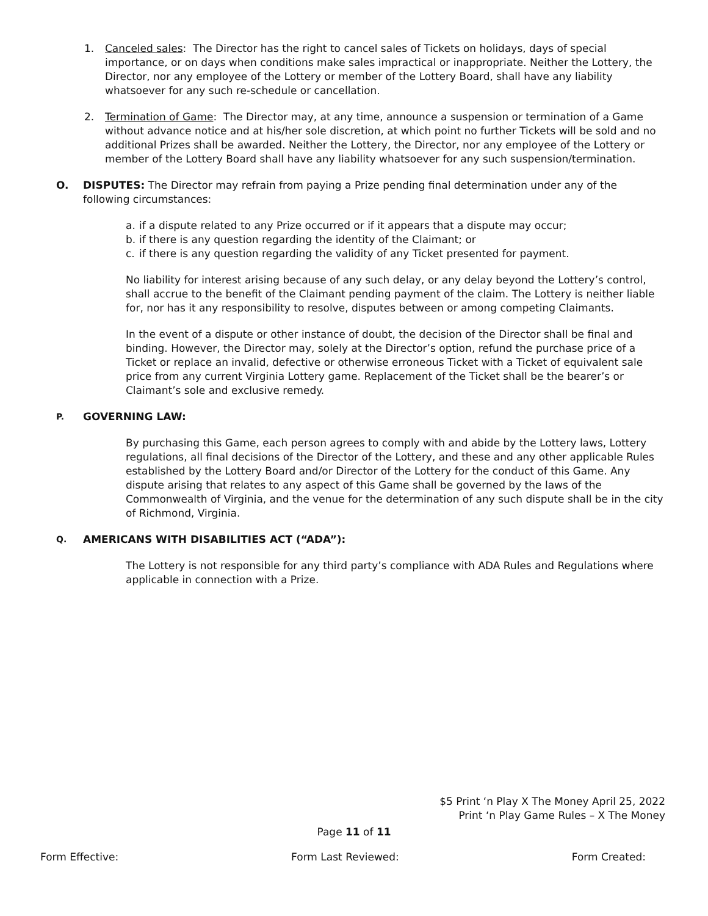1. Canceled sales: The Director has the right to cancel sales of Tickets on holidays, days of special importance, or on days when conditions make sales impractical or inappropriate. Neither the Lottery, the Director, nor any employee of the Lottery or member of the Lottery Board, shall have any liability whatsoever for any such re-schedule or cancellation.
2. Termination of Game: The Director may, at any time, announce a suspension or termination of a Game without advance notice and at his/her sole discretion, at which point no further Tickets will be sold and no additional Prizes shall be awarded. Neither the Lottery, the Director, nor any employee of the Lottery or member of the Lottery Board shall have any liability whatsoever for any such suspension/termination.
O. DISPUTES: The Director may refrain from paying a Prize pending final determination under any of the following circumstances:
a. if a dispute related to any Prize occurred or if it appears that a dispute may occur;
b. if there is any question regarding the identity of the Claimant; or
c. if there is any question regarding the validity of any Ticket presented for payment.
No liability for interest arising because of any such delay, or any delay beyond the Lottery’s control, shall accrue to the benefit of the Claimant pending payment of the claim. The Lottery is neither liable for, nor has it any responsibility to resolve, disputes between or among competing Claimants.
In the event of a dispute or other instance of doubt, the decision of the Director shall be final and binding. However, the Director may, solely at the Director’s option, refund the purchase price of a Ticket or replace an invalid, defective or otherwise erroneous Ticket with a Ticket of equivalent sale price from any current Virginia Lottery game. Replacement of the Ticket shall be the bearer’s or Claimant’s sole and exclusive remedy.
P.
GOVERNING LAW:
By purchasing this Game, each person agrees to comply with and abide by the Lottery laws, Lottery regulations, all final decisions of the Director of the Lottery, and these and any other applicable Rules established by the Lottery Board and/or Director of the Lottery for the conduct of this Game. Any dispute arising that relates to any aspect of this Game shall be governed by the laws of the Commonwealth of Virginia, and the venue for the determination of any such dispute shall be in the city of Richmond, Virginia.
Q.
AMERICANS WITH DISABILITIES ACT (“ADA”):
The Lottery is not responsible for any third party’s compliance with ADA Rules and Regulations where applicable in connection with a Prize.
$5 Print ‘n Play X The Money April 25, 2022
Print ‘n Play Game Rules – X The Money
Page 11 of 11
Form Effective: Form Last Reviewed: Form Created: